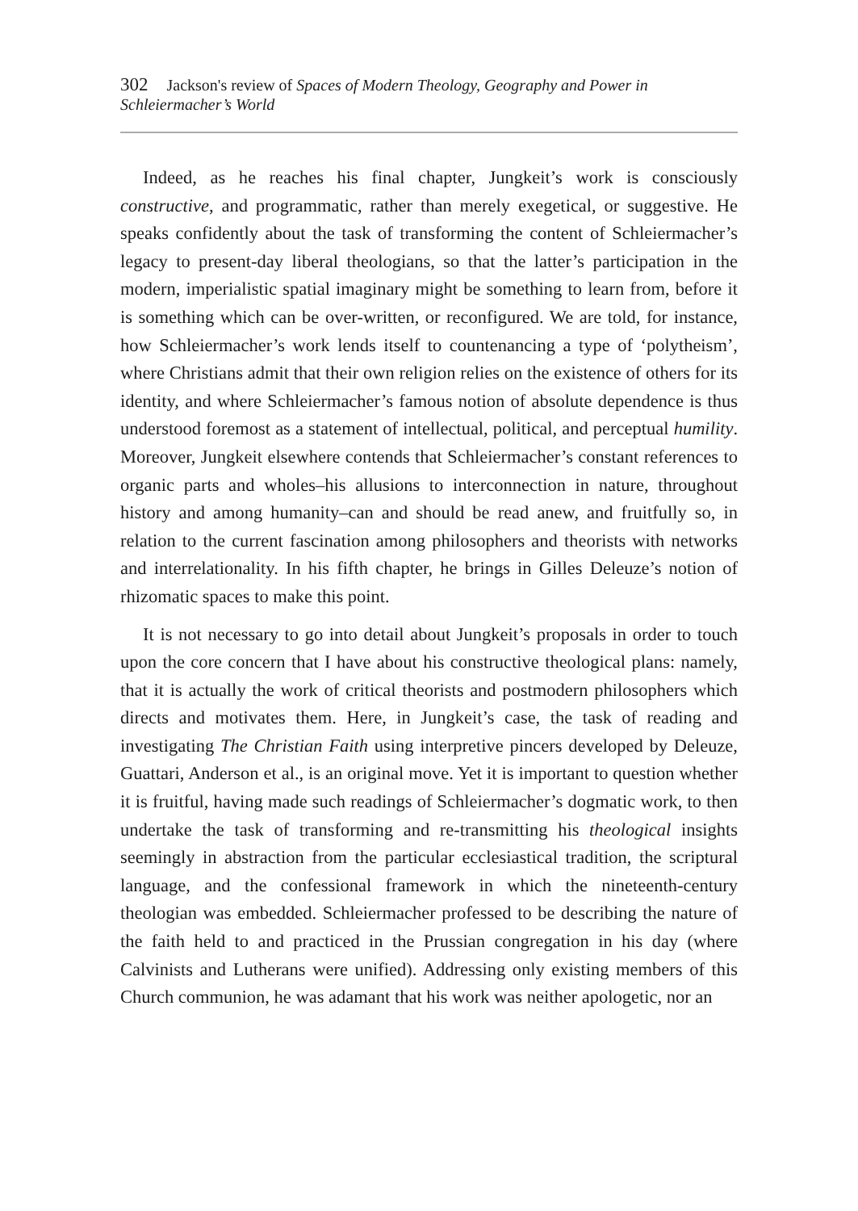302 Jackson's review of Spaces of Modern Theology, Geography and Power in Schleiermacher’s World
Indeed, as he reaches his final chapter, Jungkeit’s work is consciously constructive, and programmatic, rather than merely exegetical, or suggestive. He speaks confidently about the task of transforming the content of Schleiermacher’s legacy to present-day liberal theologians, so that the latter’s participation in the modern, imperialistic spatial imaginary might be something to learn from, before it is something which can be over-written, or reconfigured. We are told, for instance, how Schleiermacher’s work lends itself to countenancing a type of ‘polytheism’, where Christians admit that their own religion relies on the existence of others for its identity, and where Schleiermacher’s famous notion of absolute dependence is thus understood foremost as a statement of intellectual, political, and perceptual humility. Moreover, Jungkeit elsewhere contends that Schleiermacher’s constant references to organic parts and wholes–his allusions to interconnection in nature, throughout history and among humanity–can and should be read anew, and fruitfully so, in relation to the current fascination among philosophers and theorists with networks and interrelationality. In his fifth chapter, he brings in Gilles Deleuze’s notion of rhizomatic spaces to make this point.
It is not necessary to go into detail about Jungkeit’s proposals in order to touch upon the core concern that I have about his constructive theological plans: namely, that it is actually the work of critical theorists and postmodern philosophers which directs and motivates them. Here, in Jungkeit’s case, the task of reading and investigating The Christian Faith using interpretive pincers developed by Deleuze, Guattari, Anderson et al., is an original move. Yet it is important to question whether it is fruitful, having made such readings of Schleiermacher’s dogmatic work, to then undertake the task of transforming and re-transmitting his theological insights seemingly in abstraction from the particular ecclesiastical tradition, the scriptural language, and the confessional framework in which the nineteenth-century theologian was embedded. Schleiermacher professed to be describing the nature of the faith held to and practiced in the Prussian congregation in his day (where Calvinists and Lutherans were unified). Addressing only existing members of this Church communion, he was adamant that his work was neither apologetic, nor an